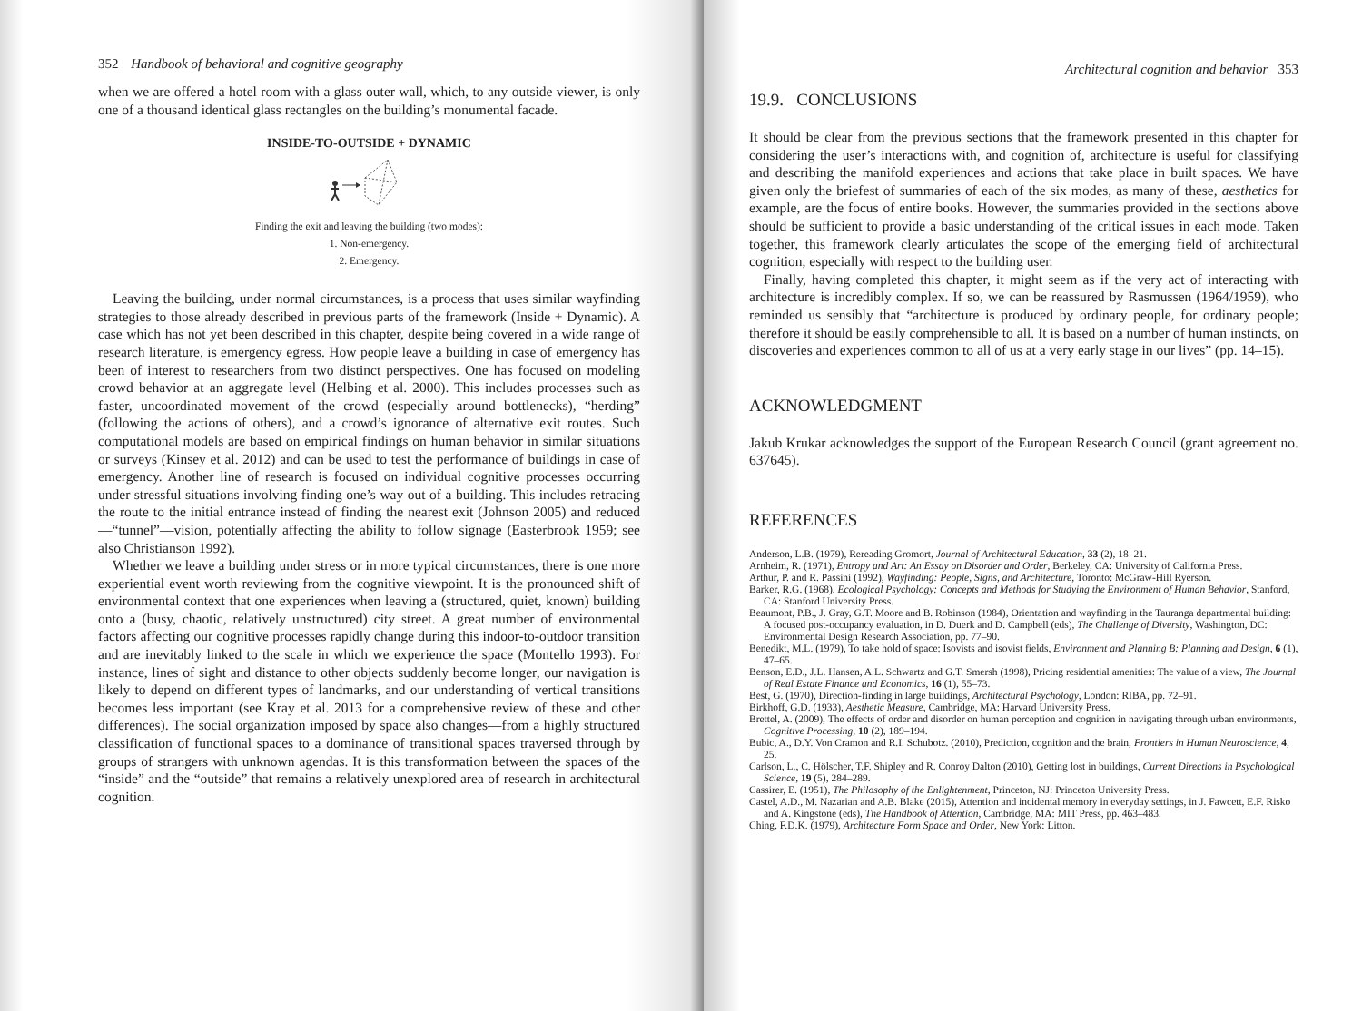352 Handbook of behavioral and cognitive geography
when we are offered a hotel room with a glass outer wall, which, to any outside viewer, is only one of a thousand identical glass rectangles on the building’s monumental facade.
INSIDE-TO-OUTSIDE + DYNAMIC
Finding the exit and leaving the building (two modes):
1. Non-emergency.
2. Emergency.
Leaving the building, under normal circumstances, is a process that uses similar wayfinding strategies to those already described in previous parts of the framework (Inside + Dynamic). A case which has not yet been described in this chapter, despite being covered in a wide range of research literature, is emergency egress. How people leave a building in case of emergency has been of interest to researchers from two distinct perspectives. One has focused on modeling crowd behavior at an aggregate level (Helbing et al. 2000). This includes processes such as faster, uncoordinated movement of the crowd (especially around bottlenecks), “herding” (following the actions of others), and a crowd’s ignorance of alternative exit routes. Such computational models are based on empirical findings on human behavior in similar situations or surveys (Kinsey et al. 2012) and can be used to test the performance of buildings in case of emergency. Another line of research is focused on individual cognitive processes occurring under stressful situations involving finding one’s way out of a building. This includes retracing the route to the initial entrance instead of finding the nearest exit (Johnson 2005) and reduced—“tunnel”—vision, potentially affecting the ability to follow signage (Easterbrook 1959; see also Christianson 1992).
Whether we leave a building under stress or in more typical circumstances, there is one more experiential event worth reviewing from the cognitive viewpoint. It is the pronounced shift of environmental context that one experiences when leaving a (structured, quiet, known) building onto a (busy, chaotic, relatively unstructured) city street. A great number of environmental factors affecting our cognitive processes rapidly change during this indoor-to-outdoor transition and are inevitably linked to the scale in which we experience the space (Montello 1993). For instance, lines of sight and distance to other objects suddenly become longer, our navigation is likely to depend on different types of landmarks, and our understanding of vertical transitions becomes less important (see Kray et al. 2013 for a comprehensive review of these and other differences). The social organization imposed by space also changes—from a highly structured classification of functional spaces to a dominance of transitional spaces traversed through by groups of strangers with unknown agendas. It is this transformation between the spaces of the “inside” and the “outside” that remains a relatively unexplored area of research in architectural cognition.
Architectural cognition and behavior 353
19.9. CONCLUSIONS
It should be clear from the previous sections that the framework presented in this chapter for considering the user’s interactions with, and cognition of, architecture is useful for classifying and describing the manifold experiences and actions that take place in built spaces. We have given only the briefest of summaries of each of the six modes, as many of these, aesthetics for example, are the focus of entire books. However, the summaries provided in the sections above should be sufficient to provide a basic understanding of the critical issues in each mode. Taken together, this framework clearly articulates the scope of the emerging field of architectural cognition, especially with respect to the building user.
Finally, having completed this chapter, it might seem as if the very act of interacting with architecture is incredibly complex. If so, we can be reassured by Rasmussen (1964/1959), who reminded us sensibly that “architecture is produced by ordinary people, for ordinary people; therefore it should be easily comprehensible to all. It is based on a number of human instincts, on discoveries and experiences common to all of us at a very early stage in our lives” (pp. 14–15).
ACKNOWLEDGMENT
Jakub Krukar acknowledges the support of the European Research Council (grant agreement no. 637645).
REFERENCES
Anderson, L.B. (1979), Rereading Gromort, Journal of Architectural Education, 33 (2), 18–21.
Arnheim, R. (1971), Entropy and Art: An Essay on Disorder and Order, Berkeley, CA: University of California Press.
Arthur, P. and R. Passini (1992), Wayfinding: People, Signs, and Architecture, Toronto: McGraw-Hill Ryerson.
Barker, R.G. (1968), Ecological Psychology: Concepts and Methods for Studying the Environment of Human Behavior, Stanford, CA: Stanford University Press.
Beaumont, P.B., J. Gray, G.T. Moore and B. Robinson (1984), Orientation and wayfinding in the Tauranga departmental building: A focused post-occupancy evaluation, in D. Duerk and D. Campbell (eds), The Challenge of Diversity, Washington, DC: Environmental Design Research Association, pp. 77–90.
Benedikt, M.L. (1979), To take hold of space: Isovists and isovist fields, Environment and Planning B: Planning and Design, 6 (1), 47–65.
Benson, E.D., J.L. Hansen, A.L. Schwartz and G.T. Smersh (1998), Pricing residential amenities: The value of a view, The Journal of Real Estate Finance and Economics, 16 (1), 55–73.
Best, G. (1970), Direction-finding in large buildings, Architectural Psychology, London: RIBA, pp. 72–91.
Birkhoff, G.D. (1933), Aesthetic Measure, Cambridge, MA: Harvard University Press.
Brettel, A. (2009), The effects of order and disorder on human perception and cognition in navigating through urban environments, Cognitive Processing, 10 (2), 189–194.
Bubic, A., D.Y. Von Cramon and R.I. Schubotz. (2010), Prediction, cognition and the brain, Frontiers in Human Neuroscience, 4, 25.
Carlson, L., C. Hölscher, T.F. Shipley and R. Conroy Dalton (2010), Getting lost in buildings, Current Directions in Psychological Science, 19 (5), 284–289.
Cassirer, E. (1951), The Philosophy of the Enlightenment, Princeton, NJ: Princeton University Press.
Castel, A.D., M. Nazarian and A.B. Blake (2015), Attention and incidental memory in everyday settings, in J. Fawcett, E.F. Risko and A. Kingstone (eds), The Handbook of Attention, Cambridge, MA: MIT Press, pp. 463–483.
Ching, F.D.K. (1979), Architecture Form Space and Order, New York: Litton.